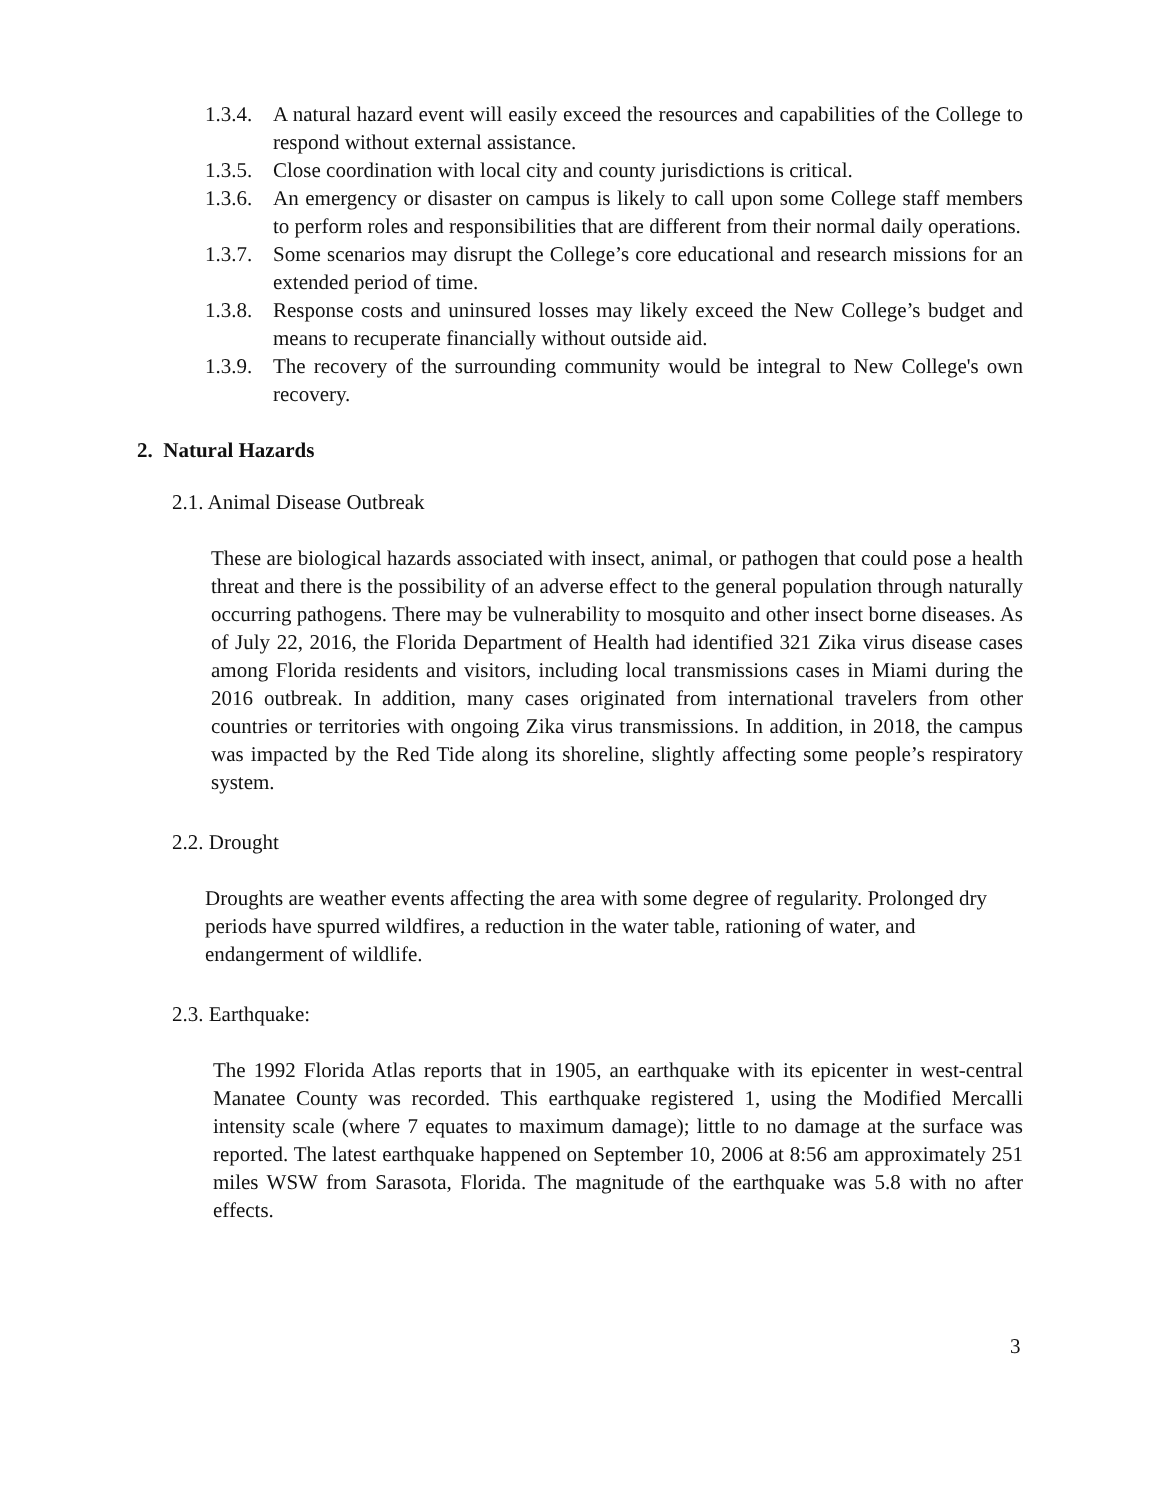1.3.4. A natural hazard event will easily exceed the resources and capabilities of the College to respond without external assistance.
1.3.5. Close coordination with local city and county jurisdictions is critical.
1.3.6. An emergency or disaster on campus is likely to call upon some College staff members to perform roles and responsibilities that are different from their normal daily operations.
1.3.7. Some scenarios may disrupt the College’s core educational and research missions for an extended period of time.
1.3.8. Response costs and uninsured losses may likely exceed the New College’s budget and means to recuperate financially without outside aid.
1.3.9. The recovery of the surrounding community would be integral to New College's own recovery.
2. Natural Hazards
2.1. Animal Disease Outbreak
These are biological hazards associated with insect, animal, or pathogen that could pose a health threat and there is the possibility of an adverse effect to the general population through naturally occurring pathogens. There may be vulnerability to mosquito and other insect borne diseases. As of July 22, 2016, the Florida Department of Health had identified 321 Zika virus disease cases among Florida residents and visitors, including local transmissions cases in Miami during the 2016 outbreak. In addition, many cases originated from international travelers from other countries or territories with ongoing Zika virus transmissions. In addition, in 2018, the campus was impacted by the Red Tide along its shoreline, slightly affecting some people’s respiratory system.
2.2. Drought
Droughts are weather events affecting the area with some degree of regularity. Prolonged dry periods have spurred wildfires, a reduction in the water table, rationing of water, and endangerment of wildlife.
2.3. Earthquake:
The 1992 Florida Atlas reports that in 1905, an earthquake with its epicenter in west-central Manatee County was recorded. This earthquake registered 1, using the Modified Mercalli intensity scale (where 7 equates to maximum damage); little to no damage at the surface was reported. The latest earthquake happened on September 10, 2006 at 8:56 am approximately 251 miles WSW from Sarasota, Florida. The magnitude of the earthquake was 5.8 with no after effects.
3